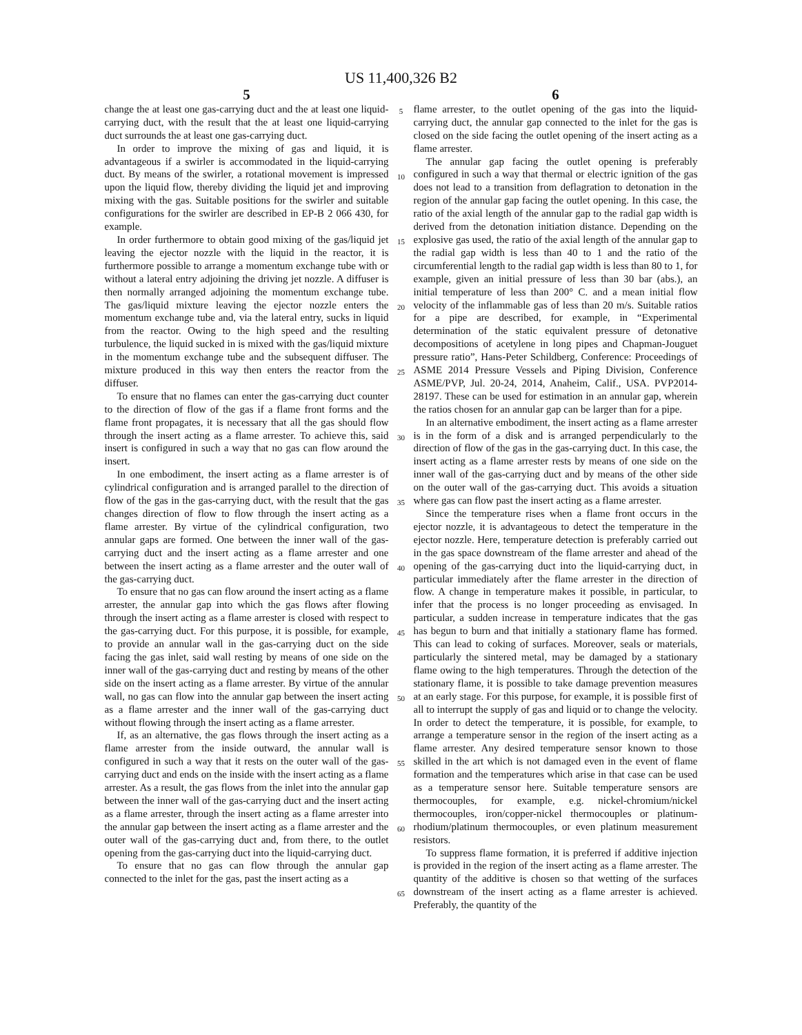US 11,400,326 B2
5
change the at least one gas-carrying duct and the at least one liquid-carrying duct, with the result that the at least one liquid-carrying duct surrounds the at least one gas-carrying duct.
In order to improve the mixing of gas and liquid, it is advantageous if a swirler is accommodated in the liquid-carrying duct. By means of the swirler, a rotational movement is impressed upon the liquid flow, thereby dividing the liquid jet and improving mixing with the gas. Suitable positions for the swirler and suitable configurations for the swirler are described in EP-B 2 066 430, for example.
In order furthermore to obtain good mixing of the gas/liquid jet leaving the ejector nozzle with the liquid in the reactor, it is furthermore possible to arrange a momentum exchange tube with or without a lateral entry adjoining the driving jet nozzle. A diffuser is then normally arranged adjoining the momentum exchange tube. The gas/liquid mixture leaving the ejector nozzle enters the momentum exchange tube and, via the lateral entry, sucks in liquid from the reactor. Owing to the high speed and the resulting turbulence, the liquid sucked in is mixed with the gas/liquid mixture in the momentum exchange tube and the subsequent diffuser. The mixture produced in this way then enters the reactor from the diffuser.
To ensure that no flames can enter the gas-carrying duct counter to the direction of flow of the gas if a flame front forms and the flame front propagates, it is necessary that all the gas should flow through the insert acting as a flame arrester. To achieve this, said insert is configured in such a way that no gas can flow around the insert.
In one embodiment, the insert acting as a flame arrester is of cylindrical configuration and is arranged parallel to the direction of flow of the gas in the gas-carrying duct, with the result that the gas changes direction of flow to flow through the insert acting as a flame arrester. By virtue of the cylindrical configuration, two annular gaps are formed. One between the inner wall of the gas-carrying duct and the insert acting as a flame arrester and one between the insert acting as a flame arrester and the outer wall of the gas-carrying duct.
To ensure that no gas can flow around the insert acting as a flame arrester, the annular gap into which the gas flows after flowing through the insert acting as a flame arrester is closed with respect to the gas-carrying duct. For this purpose, it is possible, for example, to provide an annular wall in the gas-carrying duct on the side facing the gas inlet, said wall resting by means of one side on the inner wall of the gas-carrying duct and resting by means of the other side on the insert acting as a flame arrester. By virtue of the annular wall, no gas can flow into the annular gap between the insert acting as a flame arrester and the inner wall of the gas-carrying duct without flowing through the insert acting as a flame arrester.
If, as an alternative, the gas flows through the insert acting as a flame arrester from the inside outward, the annular wall is configured in such a way that it rests on the outer wall of the gas-carrying duct and ends on the inside with the insert acting as a flame arrester. As a result, the gas flows from the inlet into the annular gap between the inner wall of the gas-carrying duct and the insert acting as a flame arrester, through the insert acting as a flame arrester into the annular gap between the insert acting as a flame arrester and the outer wall of the gas-carrying duct and, from there, to the outlet opening from the gas-carrying duct into the liquid-carrying duct.
To ensure that no gas can flow through the annular gap connected to the inlet for the gas, past the insert acting as a
5
10
15
20
25
30
35
40
45
50
55
60
65
6
flame arrester, to the outlet opening of the gas into the liquid-carrying duct, the annular gap connected to the inlet for the gas is closed on the side facing the outlet opening of the insert acting as a flame arrester.
The annular gap facing the outlet opening is preferably configured in such a way that thermal or electric ignition of the gas does not lead to a transition from deflagration to detonation in the region of the annular gap facing the outlet opening. In this case, the ratio of the axial length of the annular gap to the radial gap width is derived from the detonation initiation distance. Depending on the explosive gas used, the ratio of the axial length of the annular gap to the radial gap width is less than 40 to 1 and the ratio of the circumferential length to the radial gap width is less than 80 to 1, for example, given an initial pressure of less than 30 bar (abs.), an initial temperature of less than 200° C. and a mean initial flow velocity of the inflammable gas of less than 20 m/s. Suitable ratios for a pipe are described, for example, in “Experimental determination of the static equivalent pressure of detonative decompositions of acetylene in long pipes and Chapman-Jouguet pressure ratio”, Hans-Peter Schildberg, Conference: Proceedings of ASME 2014 Pressure Vessels and Piping Division, Conference ASME/PVP, Jul. 20-24, 2014, Anaheim, Calif., USA. PVP2014-28197. These can be used for estimation in an annular gap, wherein the ratios chosen for an annular gap can be larger than for a pipe.
In an alternative embodiment, the insert acting as a flame arrester is in the form of a disk and is arranged perpendicularly to the direction of flow of the gas in the gas-carrying duct. In this case, the insert acting as a flame arrester rests by means of one side on the inner wall of the gas-carrying duct and by means of the other side on the outer wall of the gas-carrying duct. This avoids a situation where gas can flow past the insert acting as a flame arrester.
Since the temperature rises when a flame front occurs in the ejector nozzle, it is advantageous to detect the temperature in the ejector nozzle. Here, temperature detection is preferably carried out in the gas space downstream of the flame arrester and ahead of the opening of the gas-carrying duct into the liquid-carrying duct, in particular immediately after the flame arrester in the direction of flow. A change in temperature makes it possible, in particular, to infer that the process is no longer proceeding as envisaged. In particular, a sudden increase in temperature indicates that the gas has begun to burn and that initially a stationary flame has formed. This can lead to coking of surfaces. Moreover, seals or materials, particularly the sintered metal, may be damaged by a stationary flame owing to the high temperatures. Through the detection of the stationary flame, it is possible to take damage prevention measures at an early stage. For this purpose, for example, it is possible first of all to interrupt the supply of gas and liquid or to change the velocity. In order to detect the temperature, it is possible, for example, to arrange a temperature sensor in the region of the insert acting as a flame arrester. Any desired temperature sensor known to those skilled in the art which is not damaged even in the event of flame formation and the temperatures which arise in that case can be used as a temperature sensor here. Suitable temperature sensors are thermocouples, for example, e.g. nickel-chromium/nickel thermocouples, iron/copper-nickel thermocouples or platinum-rhodium/platinum thermocouples, or even platinum measurement resistors.
To suppress flame formation, it is preferred if additive injection is provided in the region of the insert acting as a flame arrester. The quantity of the additive is chosen so that wetting of the surfaces downstream of the insert acting as a flame arrester is achieved. Preferably, the quantity of the